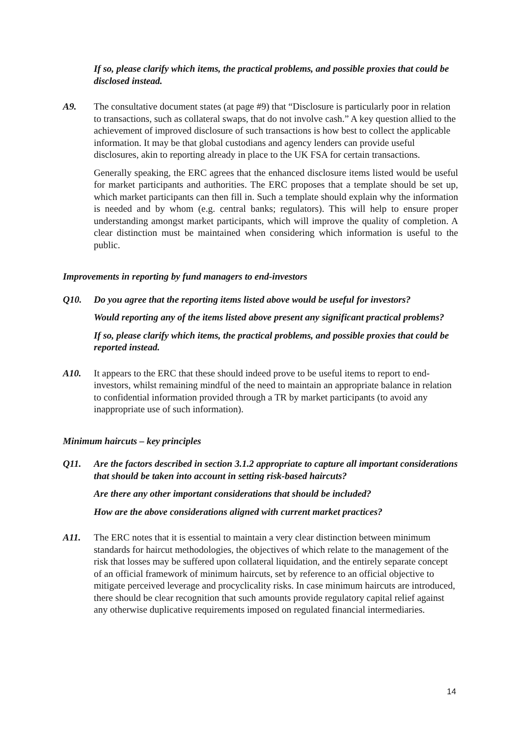If so, please clarify which items, the practical problems, and possible proxies that could be disclosed instead.
A9. The consultative document states (at page #9) that “Disclosure is particularly poor in relation to transactions, such as collateral swaps, that do not involve cash.” A key question allied to the achievement of improved disclosure of such transactions is how best to collect the applicable information. It may be that global custodians and agency lenders can provide useful disclosures, akin to reporting already in place to the UK FSA for certain transactions.
Generally speaking, the ERC agrees that the enhanced disclosure items listed would be useful for market participants and authorities. The ERC proposes that a template should be set up, which market participants can then fill in. Such a template should explain why the information is needed and by whom (e.g. central banks; regulators). This will help to ensure proper understanding amongst market participants, which will improve the quality of completion. A clear distinction must be maintained when considering which information is useful to the public.
Improvements in reporting by fund managers to end-investors
Q10. Do you agree that the reporting items listed above would be useful for investors?
Would reporting any of the items listed above present any significant practical problems?
If so, please clarify which items, the practical problems, and possible proxies that could be reported instead.
A10. It appears to the ERC that these should indeed prove to be useful items to report to end-investors, whilst remaining mindful of the need to maintain an appropriate balance in relation to confidential information provided through a TR by market participants (to avoid any inappropriate use of such information).
Minimum haircuts – key principles
Q11. Are the factors described in section 3.1.2 appropriate to capture all important considerations that should be taken into account in setting risk-based haircuts?
Are there any other important considerations that should be included?
How are the above considerations aligned with current market practices?
A11. The ERC notes that it is essential to maintain a very clear distinction between minimum standards for haircut methodologies, the objectives of which relate to the management of the risk that losses may be suffered upon collateral liquidation, and the entirely separate concept of an official framework of minimum haircuts, set by reference to an official objective to mitigate perceived leverage and procyclicality risks. In case minimum haircuts are introduced, there should be clear recognition that such amounts provide regulatory capital relief against any otherwise duplicative requirements imposed on regulated financial intermediaries.
14